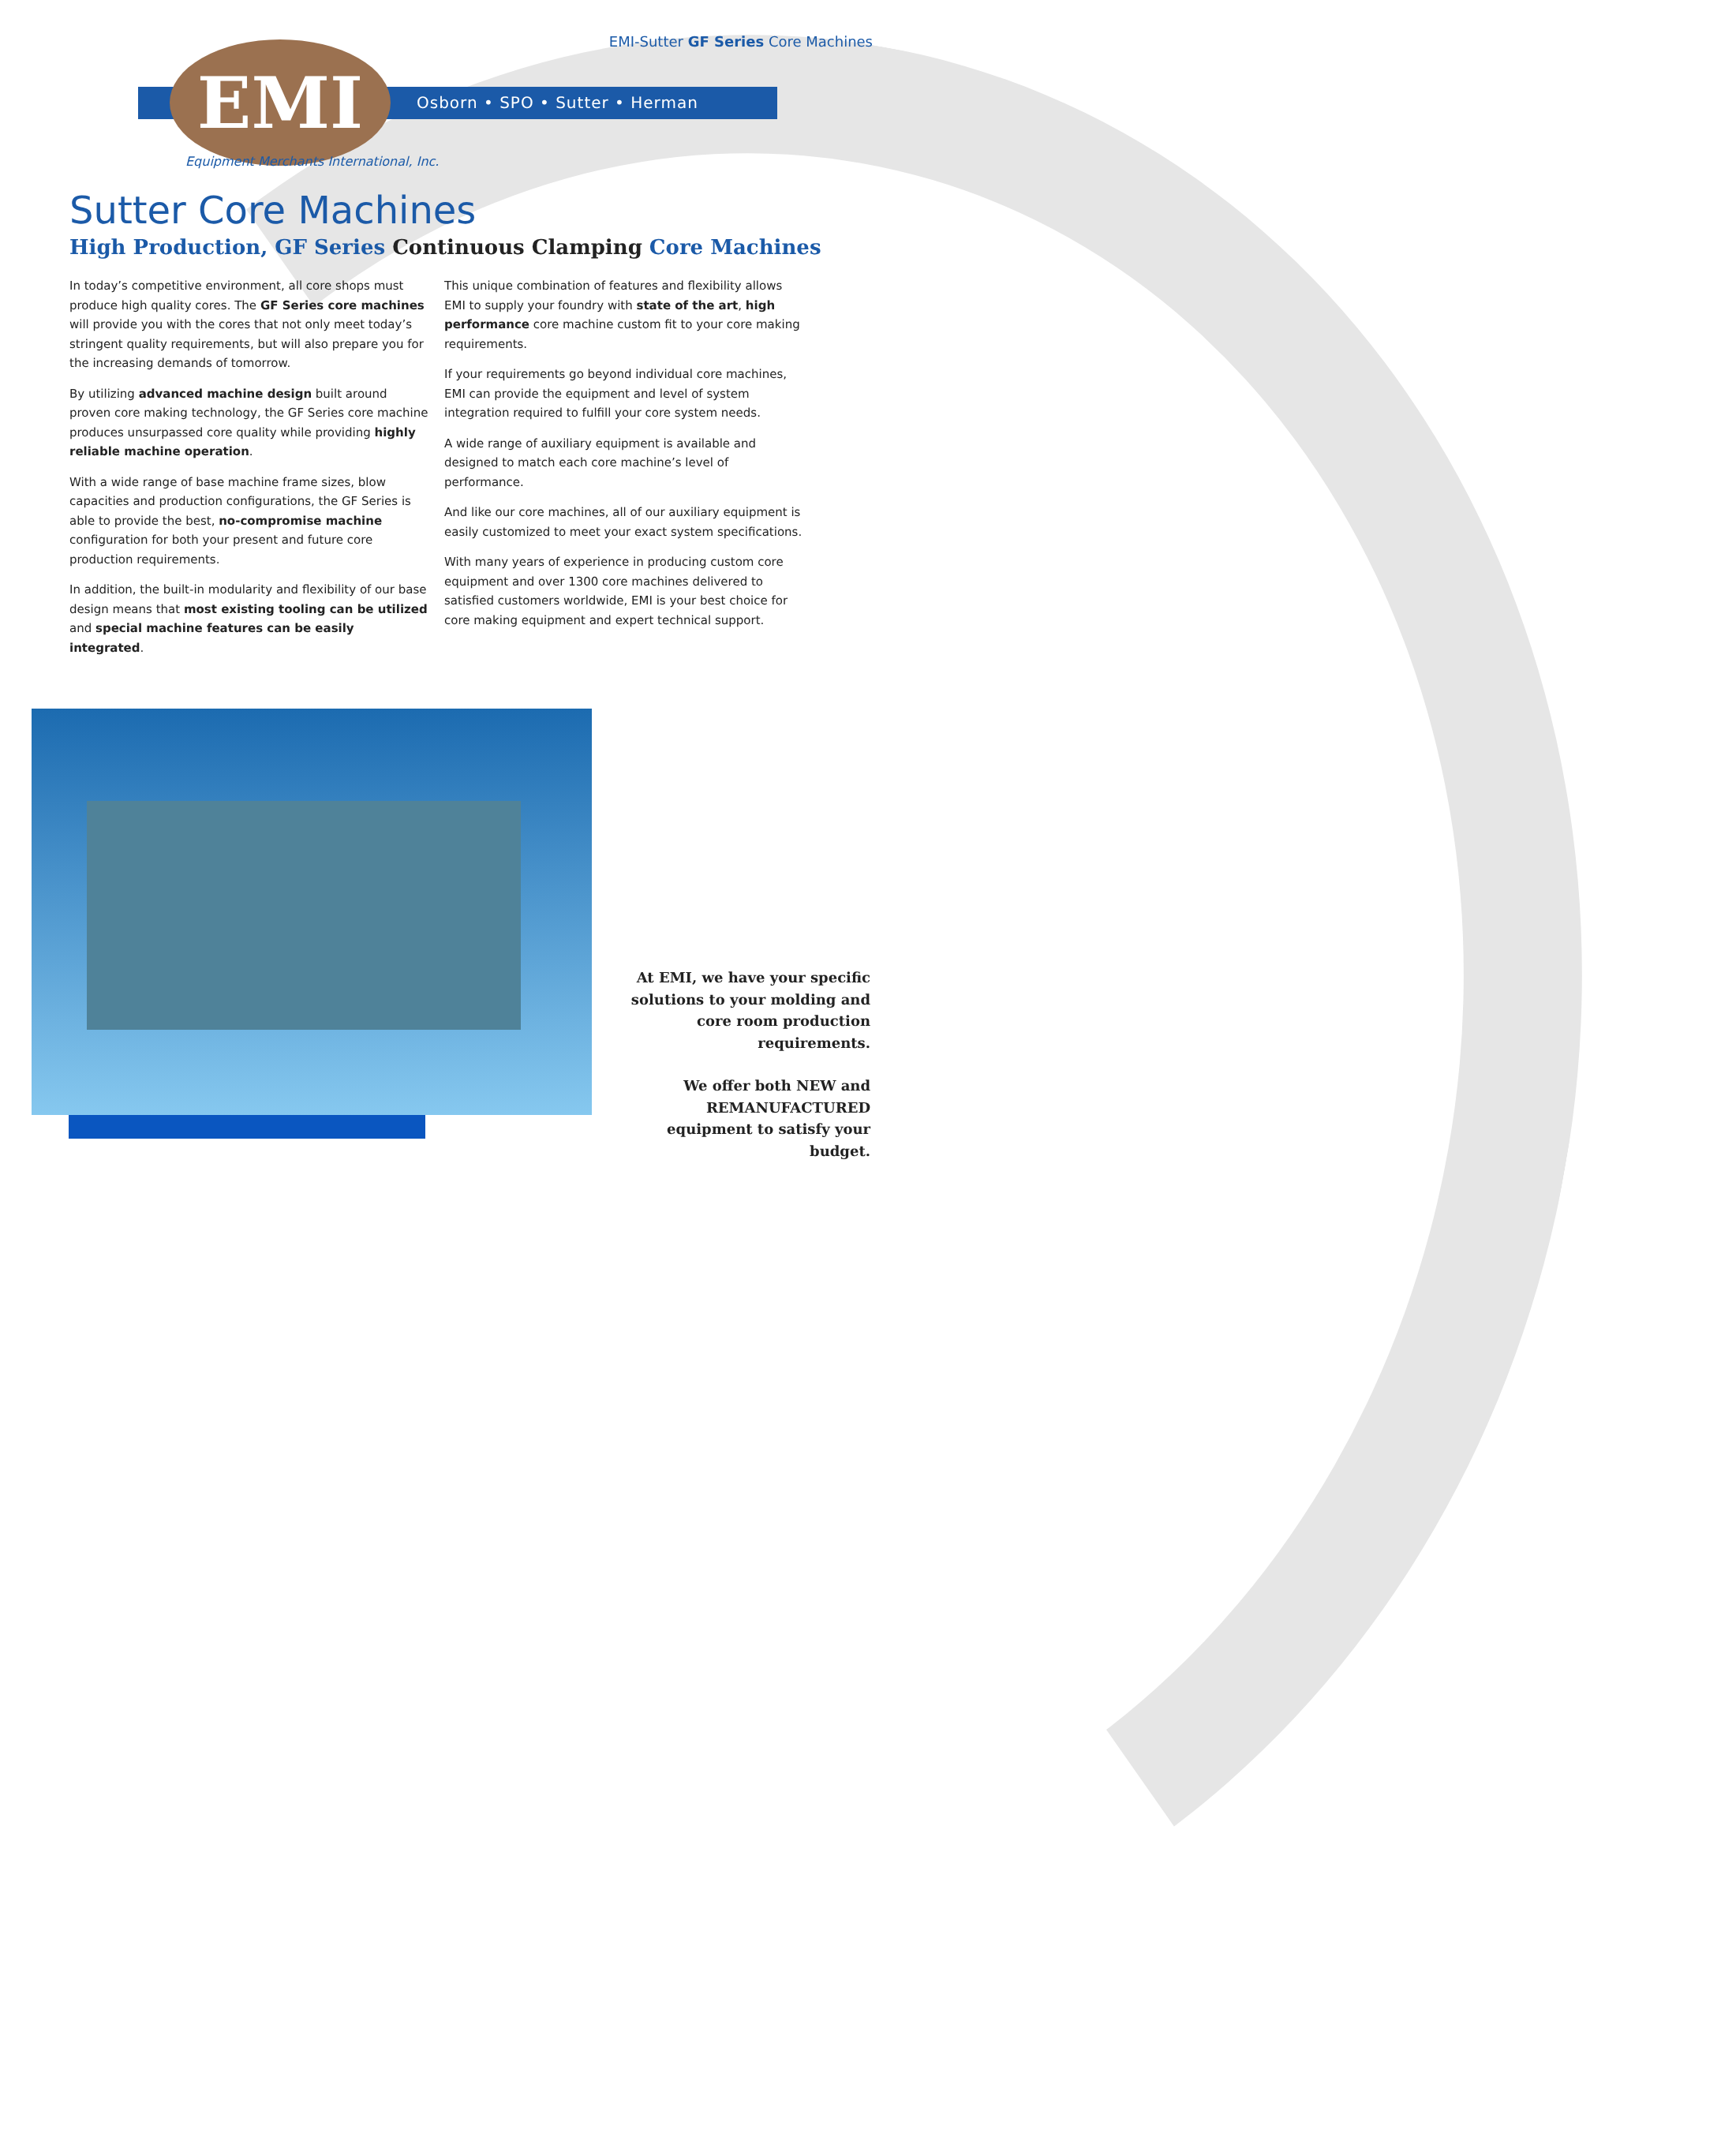EMI-Sutter GF Series Core Machines
EMI Osborn • SPO • Sutter • Herman
Equipment Merchants International, Inc.
Sutter Core Machines
High Production, GF Series Continuous Clamping Core Machines
In today’s competitive environment, all core shops must produce high quality cores. The GF Series core machines will provide you with the cores that not only meet today’s stringent quality requirements, but will also prepare you for the increasing demands of tomorrow.
By utilizing advanced machine design built around proven core making technology, the GF Series core machine produces unsurpassed core quality while providing highly reliable machine operation.
With a wide range of base machine frame sizes, blow capacities and production configurations, the GF Series is able to provide the best, no-compromise machine configuration for both your present and future core production requirements.
In addition, the built-in modularity and flexibility of our base design means that most existing tooling can be utilized and special machine features can be easily integrated.
This unique combination of features and flexibility allows EMI to supply your foundry with state of the art, high performance core machine custom fit to your core making requirements.
If your requirements go beyond individual core machines, EMI can provide the equipment and level of system integration required to fulfill your core system needs.
A wide range of auxiliary equipment is available and designed to match each core machine’s level of performance.
And like our core machines, all of our auxiliary equipment is easily customized to meet your exact system specifications.
With many years of experience in producing custom core equipment and over 1300 core machines delivered to satisfied customers worldwide, EMI is your best choice for core making equipment and expert technical support.
At EMI, we have your specific solutions to your molding and core room production requirements.
We offer both NEW and REMANUFACTURED equipment to satisfy your budget.